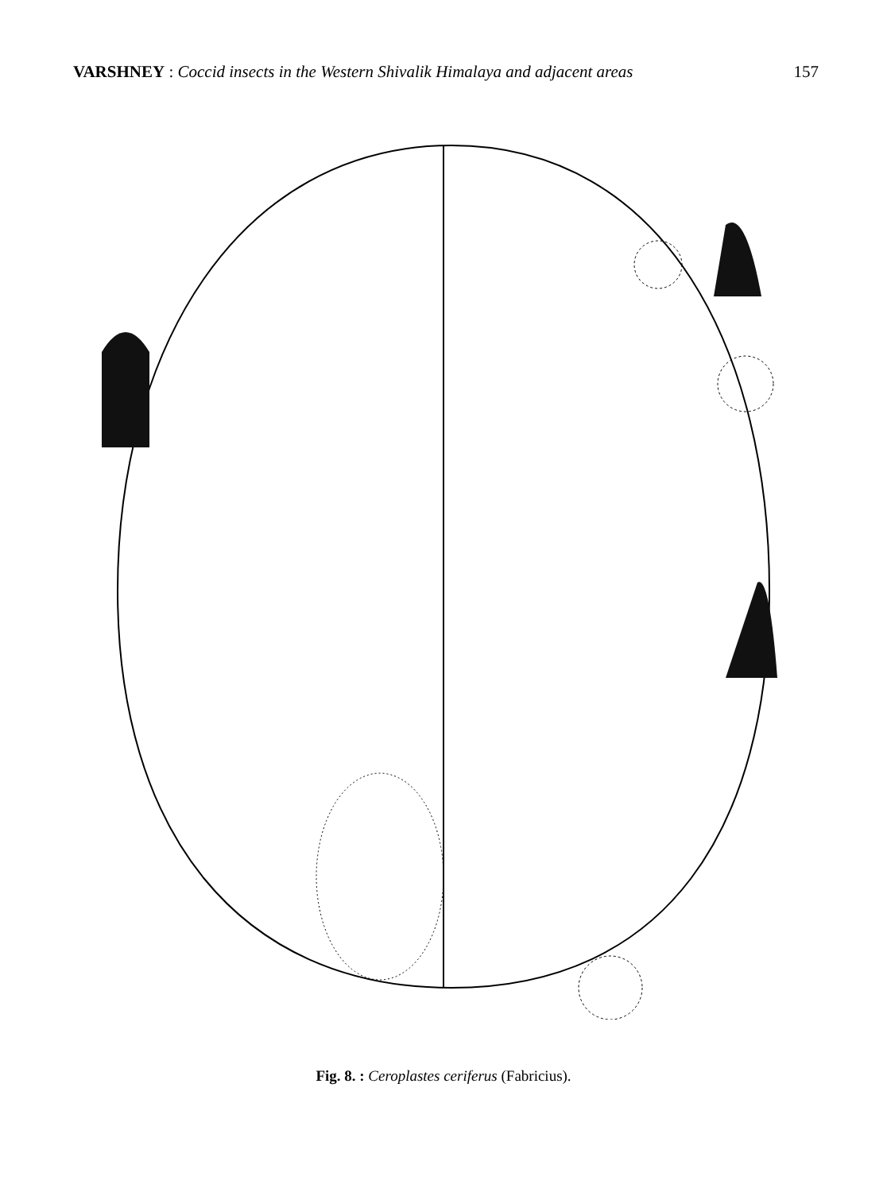VARSHNEY : Coccid insects in the Western Shivalik Himalaya and adjacent areas
157
Fig. 8. : Ceroplastes ceriferus (Fabricius).